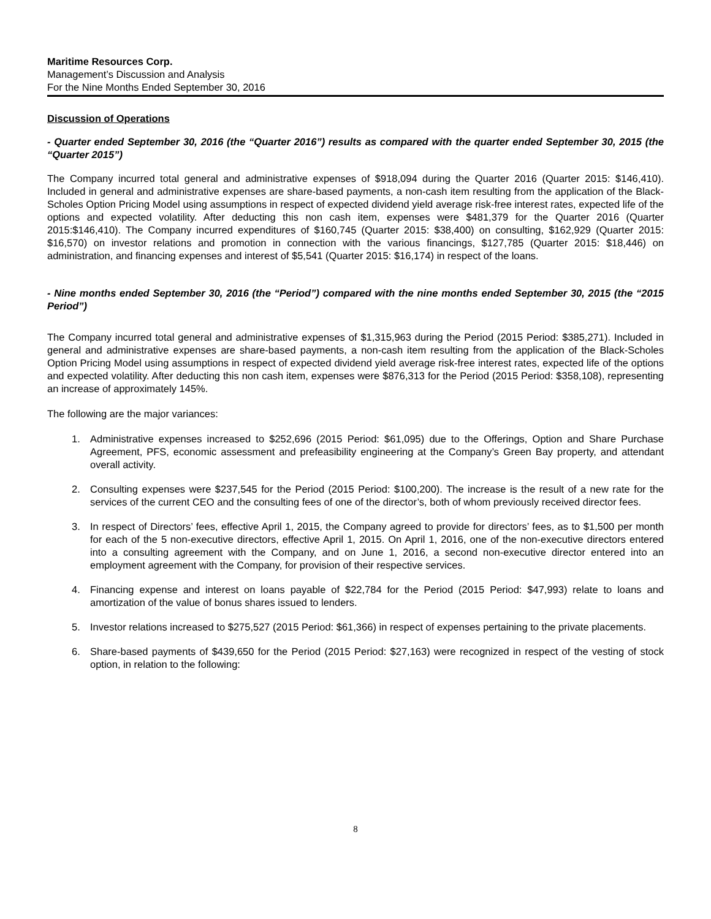Maritime Resources Corp.
Management’s Discussion and Analysis
For the Nine Months Ended September 30, 2016
Discussion of Operations
- Quarter ended September 30, 2016 (the “Quarter 2016”) results as compared with the quarter ended September 30, 2015 (the “Quarter 2015”)
The Company incurred total general and administrative expenses of $918,094 during the Quarter 2016 (Quarter 2015: $146,410). Included in general and administrative expenses are share-based payments, a non-cash item resulting from the application of the Black-Scholes Option Pricing Model using assumptions in respect of expected dividend yield average risk-free interest rates, expected life of the options and expected volatility. After deducting this non cash item, expenses were $481,379 for the Quarter 2016 (Quarter 2015:$146,410). The Company incurred expenditures of $160,745 (Quarter 2015: $38,400) on consulting, $162,929 (Quarter 2015: $16,570) on investor relations and promotion in connection with the various financings, $127,785 (Quarter 2015: $18,446) on administration, and financing expenses and interest of $5,541 (Quarter 2015: $16,174) in respect of the loans.
- Nine months ended September 30, 2016 (the “Period”) compared with the nine months ended September 30, 2015 (the “2015 Period”)
The Company incurred total general and administrative expenses of $1,315,963 during the Period (2015 Period: $385,271). Included in general and administrative expenses are share-based payments, a non-cash item resulting from the application of the Black-Scholes Option Pricing Model using assumptions in respect of expected dividend yield average risk-free interest rates, expected life of the options and expected volatility. After deducting this non cash item, expenses were $876,313 for the Period (2015 Period: $358,108), representing an increase of approximately 145%.
The following are the major variances:
1. Administrative expenses increased to $252,696 (2015 Period: $61,095) due to the Offerings, Option and Share Purchase Agreement, PFS, economic assessment and prefeasibility engineering at the Company’s Green Bay property, and attendant overall activity.
2. Consulting expenses were $237,545 for the Period (2015 Period: $100,200). The increase is the result of a new rate for the services of the current CEO and the consulting fees of one of the director’s, both of whom previously received director fees.
3. In respect of Directors’ fees, effective April 1, 2015, the Company agreed to provide for directors’ fees, as to $1,500 per month for each of the 5 non-executive directors, effective April 1, 2015. On April 1, 2016, one of the non-executive directors entered into a consulting agreement with the Company, and on June 1, 2016, a second non-executive director entered into an employment agreement with the Company, for provision of their respective services.
4. Financing expense and interest on loans payable of $22,784 for the Period (2015 Period: $47,993) relate to loans and amortization of the value of bonus shares issued to lenders.
5. Investor relations increased to $275,527 (2015 Period: $61,366) in respect of expenses pertaining to the private placements.
6. Share-based payments of $439,650 for the Period (2015 Period: $27,163) were recognized in respect of the vesting of stock option, in relation to the following:
8